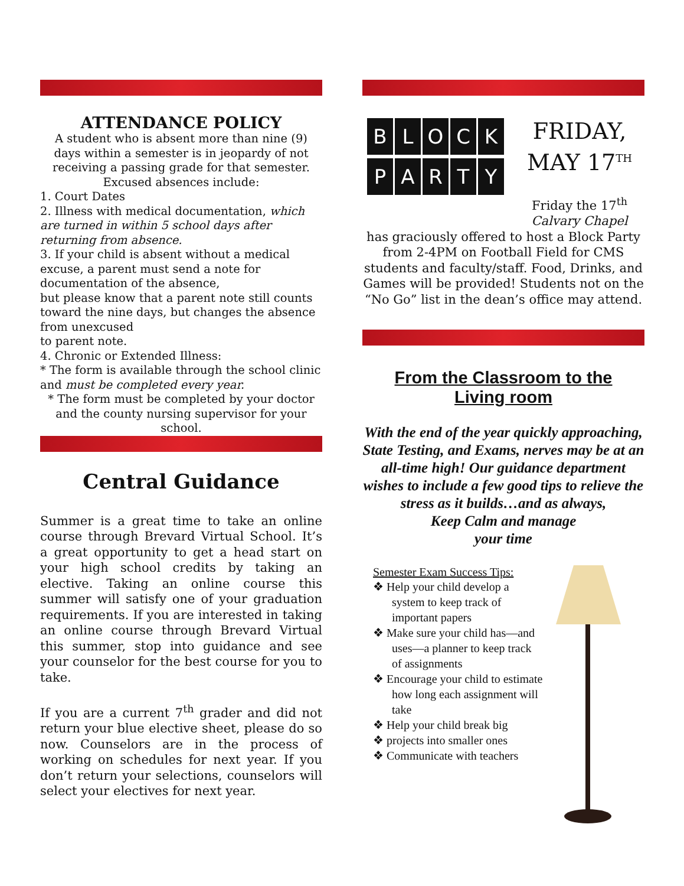ATTENDANCE POLICY
A student who is absent more than nine (9) days within a semester is in jeopardy of not receiving a passing grade for that semester.
Excused absences include:
1. Court Dates
2. Illness with medical documentation, which are turned in within 5 school days after returning from absence.
3. If your child is absent without a medical excuse, a parent must send a note for documentation of the absence,
but please know that a parent note still counts toward the nine days, but changes the absence from unexcused
to parent note.
4. Chronic or Extended Illness:
* The form is available through the school clinic and must be completed every year.
* The form must be completed by your doctor and the county nursing supervisor for your school.
Central Guidance
Summer is a great time to take an online course through Brevard Virtual School. It’s a great opportunity to get a head start on your high school credits by taking an elective. Taking an online course this summer will satisfy one of your graduation requirements. If you are interested in taking an online course through Brevard Virtual this summer, stop into guidance and see your counselor for the best course for you to take.
If you are a current 7<sup>th</sup> grader and did not return your blue elective sheet, please do so now. Counselors are in the process of working on schedules for next year. If you don’t return your selections, counselors will select your electives for next year.
BLOCK
PARTY
FRIDAY, MAY 17<sup>TH</sup>
Friday the 17<sup>th</sup>
Calvary Chapel
has graciously offered to host a Block Party from 2-4PM on Football Field for CMS students and faculty/staff. Food, Drinks, and Games will be provided! Students not on the “No Go” list in the dean’s office may attend.
From the Classroom to the
Living room
With the end of the year quickly approaching, State Testing, and Exams, nerves may be at an all-time high! Our guidance department wishes to include a few good tips to relieve the stress as it builds…and as always,
Keep Calm and manage
your time
Semester Exam Success Tips:
❖ Help your child develop a system to keep track of important papers
❖ Make sure your child has—and uses—a planner to keep track of assignments
❖ Encourage your child to estimate how long each assignment will take
❖ Help your child break big
❖ projects into smaller ones
❖ Communicate with teachers